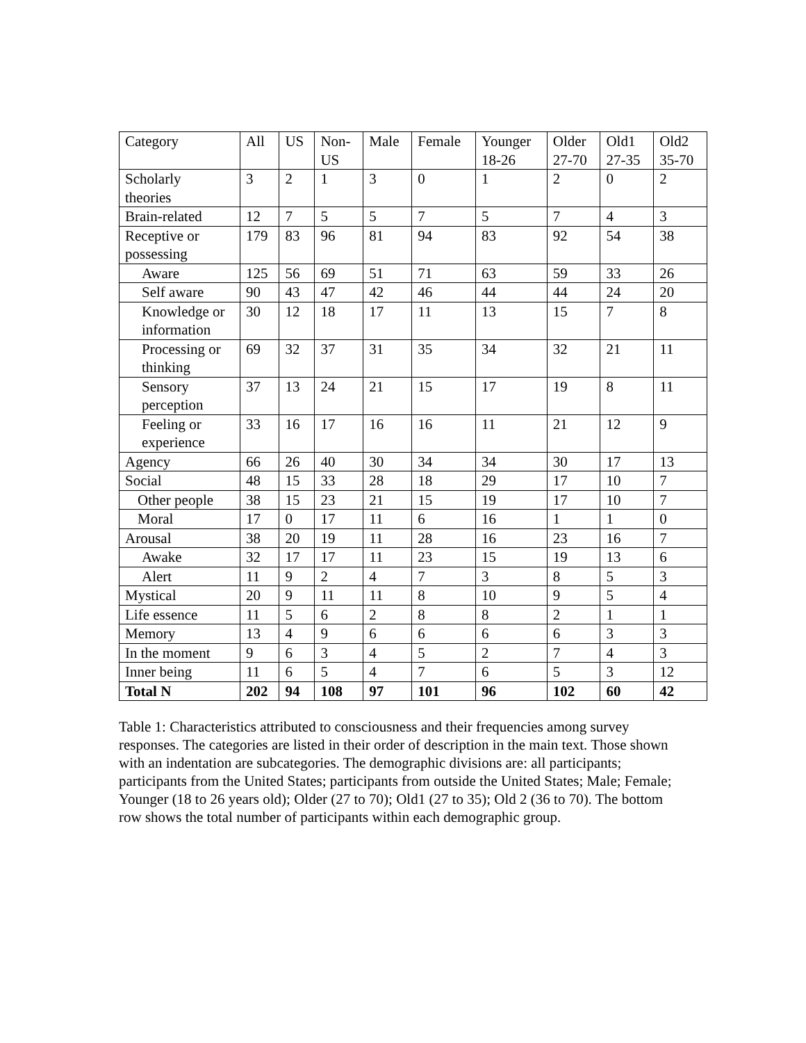| Category | All | US | Non- US | Male | Female | Younger 18-26 | Older 27-70 | Old1 27-35 | Old2 35-70 |
| Scholarly theories | 3 | 2 | 1 | 3 | 0 | 1 | 2 | 0 | 2 |
| Brain-related | 12 | 7 | 5 | 5 | 7 | 5 | 7 | 4 | 3 |
| Receptive or possessing | 179 | 83 | 96 | 81 | 94 | 83 | 92 | 54 | 38 |
| Aware | 125 | 56 | 69 | 51 | 71 | 63 | 59 | 33 | 26 |
| Self aware | 90 | 43 | 47 | 42 | 46 | 44 | 44 | 24 | 20 |
| Knowledge or information | 30 | 12 | 18 | 17 | 11 | 13 | 15 | 7 | 8 |
| Processing or thinking | 69 | 32 | 37 | 31 | 35 | 34 | 32 | 21 | 11 |
| Sensory perception | 37 | 13 | 24 | 21 | 15 | 17 | 19 | 8 | 11 |
| Feeling or experience | 33 | 16 | 17 | 16 | 16 | 11 | 21 | 12 | 9 |
| Agency | 66 | 26 | 40 | 30 | 34 | 34 | 30 | 17 | 13 |
| Social | 48 | 15 | 33 | 28 | 18 | 29 | 17 | 10 | 7 |
| Other people | 38 | 15 | 23 | 21 | 15 | 19 | 17 | 10 | 7 |
| Moral | 17 | 0 | 17 | 11 | 6 | 16 | 1 | 1 | 0 |
| Arousal | 38 | 20 | 19 | 11 | 28 | 16 | 23 | 16 | 7 |
| Awake | 32 | 17 | 17 | 11 | 23 | 15 | 19 | 13 | 6 |
| Alert | 11 | 9 | 2 | 4 | 7 | 3 | 8 | 5 | 3 |
| Mystical | 20 | 9 | 11 | 11 | 8 | 10 | 9 | 5 | 4 |
| Life essence | 11 | 5 | 6 | 2 | 8 | 8 | 2 | 1 | 1 |
| Memory | 13 | 4 | 9 | 6 | 6 | 6 | 6 | 3 | 3 |
| In the moment | 9 | 6 | 3 | 4 | 5 | 2 | 7 | 4 | 3 |
| Inner being | 11 | 6 | 5 | 4 | 7 | 6 | 5 | 3 | 12 |
| Total N | 202 | 94 | 108 | 97 | 101 | 96 | 102 | 60 | 42 |
Table 1: Characteristics attributed to consciousness and their frequencies among survey responses. The categories are listed in their order of description in the main text. Those shown with an indentation are subcategories. The demographic divisions are: all participants; participants from the United States; participants from outside the United States; Male; Female; Younger (18 to 26 years old); Older (27 to 70); Old1 (27 to 35); Old 2 (36 to 70). The bottom row shows the total number of participants within each demographic group.